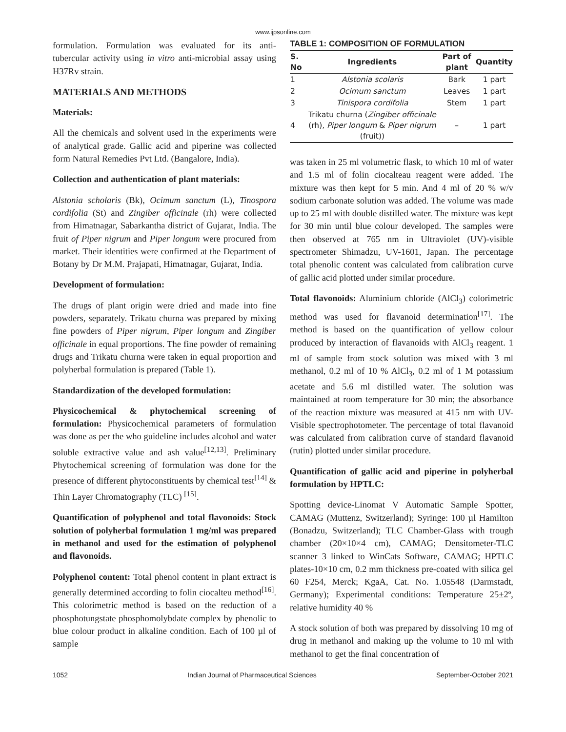www.ijpsonline.com
formulation. Formulation was evaluated for its anti-tubercular activity using in vitro anti-microbial assay using H37Rv strain.
MATERIALS AND METHODS
Materials:
All the chemicals and solvent used in the experiments were of analytical grade. Gallic acid and piperine was collected form Natural Remedies Pvt Ltd. (Bangalore, India).
Collection and authentication of plant materials:
Alstonia scholaris (Bk), Ocimum sanctum (L), Tinospora cordifolia (St) and Zingiber officinale (rh) were collected from Himatnagar, Sabarkantha district of Gujarat, India. The fruit of Piper nigrum and Piper longum were procured from market. Their identities were confirmed at the Department of Botany by Dr M.M. Prajapati, Himatnagar, Gujarat, India.
Development of formulation:
The drugs of plant origin were dried and made into fine powders, separately. Trikatu churna was prepared by mixing fine powders of Piper nigrum, Piper longum and Zingiber officinale in equal proportions. The fine powder of remaining drugs and Trikatu churna were taken in equal proportion and polyherbal formulation is prepared (Table 1).
Standardization of the developed formulation:
Physicochemical & phytochemical screening of formulation: Physicochemical parameters of formulation was done as per the who guideline includes alcohol and water soluble extractive value and ash value<sup>[12,13]</sup>. Preliminary Phytochemical screening of formulation was done for the presence of different phytoconstituents by chemical test<sup>[14]</sup> & Thin Layer Chromatography (TLC) <sup>[15]</sup>.
Quantification of polyphenol and total flavonoids: Stock solution of polyherbal formulation 1 mg/ml was prepared in methanol and used for the estimation of polyphenol and flavonoids.
Polyphenol content: Total phenol content in plant extract is generally determined according to folin ciocalteu method<sup>[16]</sup>. This colorimetric method is based on the reduction of a phosphotungstate phosphomolybdate complex by phenolic to blue colour product in alkaline condition. Each of 100 µl of sample
TABLE 1: COMPOSITION OF FORMULATION
| S. No | Ingredients | Part of plant | Quantity |
| --- | --- | --- | --- |
| 1 | Alstonia scolaris | Bark | 1 part |
| 2 | Ocimum sanctum | Leaves | 1 part |
| 3 | Tinispora cordifolia | Stem | 1 part |
| 4 | Trikatu churna ( Zingiber officinale (rh), Piper longum & Piper nigrum (fruit)) | – | 1 part |
was taken in 25 ml volumetric flask, to which 10 ml of water and 1.5 ml of folin ciocalteau reagent were added. The mixture was then kept for 5 min. And 4 ml of 20 % w/v sodium carbonate solution was added. The volume was made up to 25 ml with double distilled water. The mixture was kept for 30 min until blue colour developed. The samples were then observed at 765 nm in Ultraviolet (UV)-visible spectrometer Shimadzu, UV-1601, Japan. The percentage total phenolic content was calculated from calibration curve of gallic acid plotted under similar procedure.
Total flavonoids: Aluminium chloride (AlCl<sub>3</sub>) colorimetric method was used for flavanoid determination<sup>[17]</sup>. The method is based on the quantification of yellow colour produced by interaction of flavanoids with AlCl<sub>3</sub> reagent. 1 ml of sample from stock solution was mixed with 3 ml methanol, 0.2 ml of 10 % AlCl<sub>3</sub>, 0.2 ml of 1 M potassium acetate and 5.6 ml distilled water. The solution was maintained at room temperature for 30 min; the absorbance of the reaction mixture was measured at 415 nm with UV-Visible spectrophotometer. The percentage of total flavanoid was calculated from calibration curve of standard flavanoid (rutin) plotted under similar procedure.
Quantification of gallic acid and piperine in polyherbal formulation by HPTLC:
Spotting device-Linomat V Automatic Sample Spotter, CAMAG (Muttenz, Switzerland); Syringe: 100 µl Hamilton (Bonadzu, Switzerland); TLC Chamber-Glass with trough chamber (20×10×4 cm), CAMAG; Densitometer-TLC scanner 3 linked to WinCats Software, CAMAG; HPTLC plates-10×10 cm, 0.2 mm thickness pre-coated with silica gel 60 F254, Merck; KgaA, Cat. No. 1.05548 (Darmstadt, Germany); Experimental conditions: Temperature 25±2º, relative humidity 40 %
A stock solution of both was prepared by dissolving 10 mg of drug in methanol and making up the volume to 10 ml with methanol to get the final concentration of
1052 Indian Journal of Pharmaceutical Sciences September-October 2021